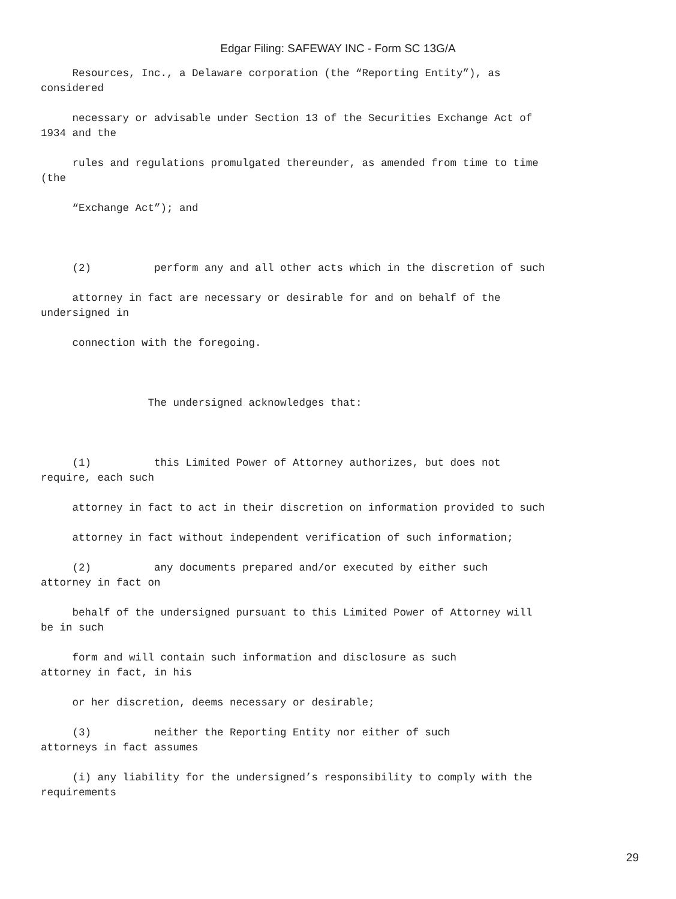Edgar Filing: SAFEWAY INC - Form SC 13G/A
Resources, Inc., a Delaware corporation (the “Reporting Entity”), as considered
necessary or advisable under Section 13 of the Securities Exchange Act of 1934 and the
rules and regulations promulgated thereunder, as amended from time to time (the
“Exchange Act”); and
(2) perform any and all other acts which in the discretion of such
attorney in fact are necessary or desirable for and on behalf of the undersigned in
connection with the foregoing.
The undersigned acknowledges that:
(1) this Limited Power of Attorney authorizes, but does not require, each such
attorney in fact to act in their discretion on information provided to such
attorney in fact without independent verification of such information;
(2) any documents prepared and/or executed by either such attorney in fact on
behalf of the undersigned pursuant to this Limited Power of Attorney will be in such
form and will contain such information and disclosure as such attorney in fact, in his
or her discretion, deems necessary or desirable;
(3) neither the Reporting Entity nor either of such attorneys in fact assumes
(i) any liability for the undersigned’s responsibility to comply with the requirements
29